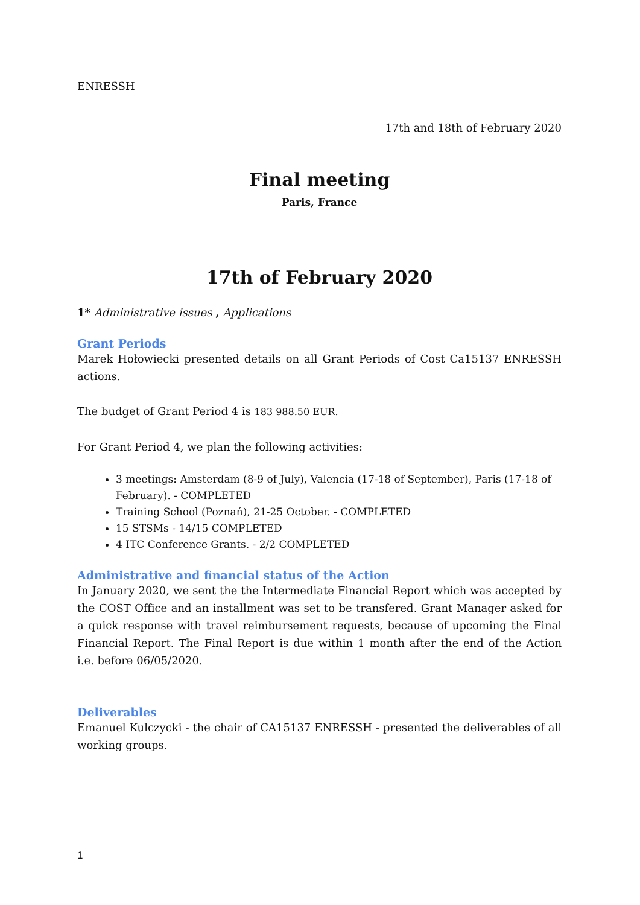ENRESSH
17th and 18th of February 2020
Final meeting
Paris, France
17th of February 2020
1* Administrative issues , Applications
Grant Periods
Marek Hołowiecki presented details on all Grant Periods of Cost Ca15137 ENRESSH actions.
The budget of Grant Period 4 is 183 988.50 EUR.
For Grant Period 4, we plan the following activities:
3 meetings: Amsterdam (8-9 of July), Valencia (17-18 of September), Paris (17-18 of February). - COMPLETED
Training School (Poznań), 21-25 October. - COMPLETED
15 STSMs - 14/15 COMPLETED
4 ITC Conference Grants. - 2/2 COMPLETED
Administrative and financial status of the Action
In January 2020, we sent the the Intermediate Financial Report which was accepted by the COST Office and an installment was set to be transfered. Grant Manager asked for a quick response with travel reimbursement requests, because of upcoming the Final Financial Report. The Final Report is due within 1 month after the end of the Action i.e. before 06/05/2020.
Deliverables
Emanuel Kulczycki - the chair of CA15137 ENRESSH - presented the deliverables of all working groups.
1